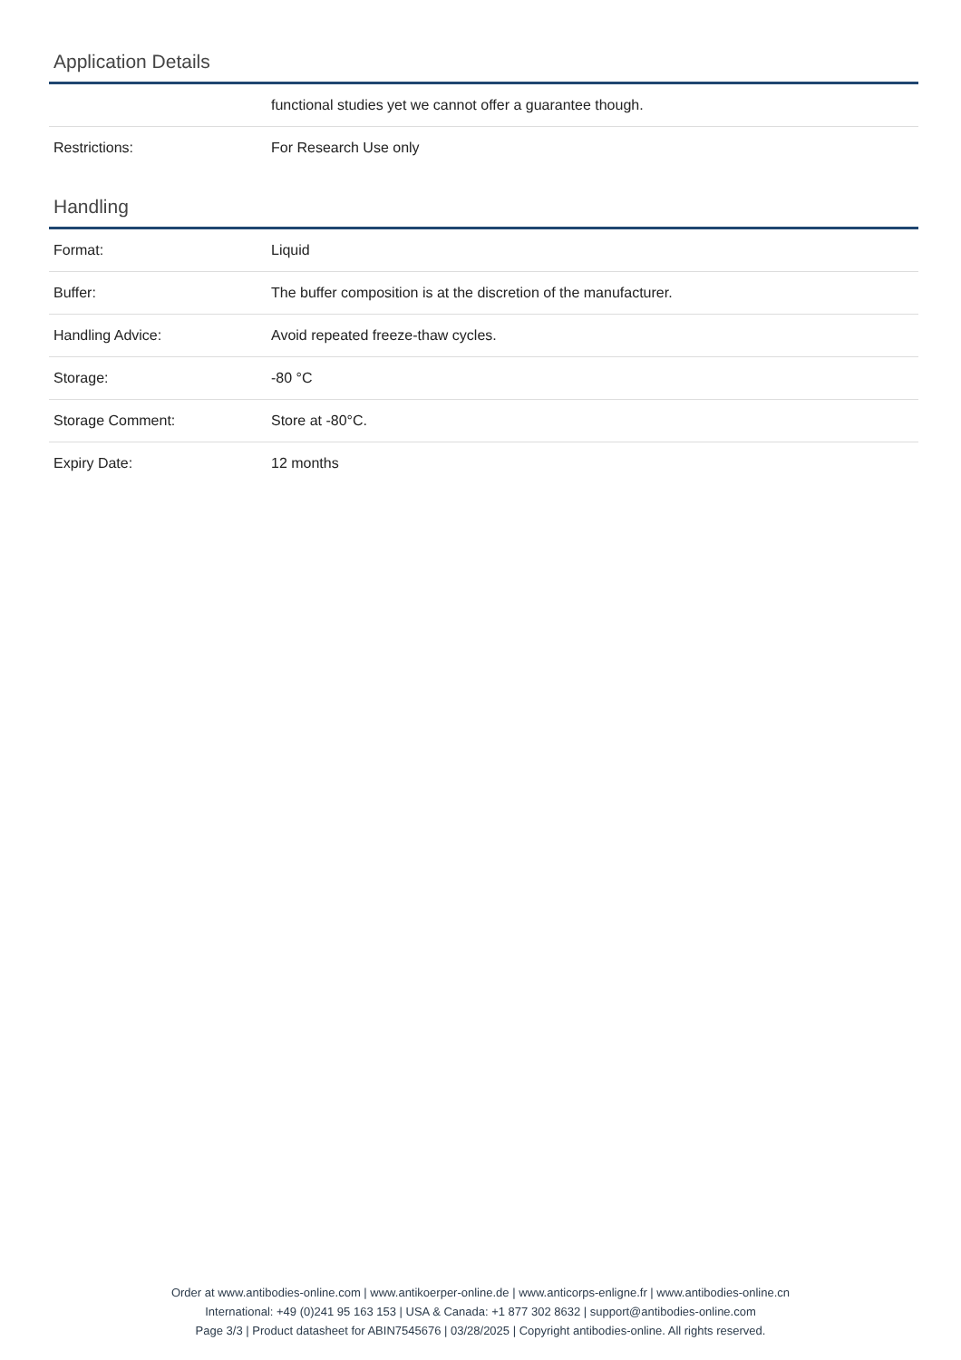Application Details
| | functional studies yet we cannot offer a guarantee though. |
| Restrictions: | For Research Use only |
Handling
| Format: | Liquid |
| Buffer: | The buffer composition is at the discretion of the manufacturer. |
| Handling Advice: | Avoid repeated freeze-thaw cycles. |
| Storage: | -80 °C |
| Storage Comment: | Store at -80°C. |
| Expiry Date: | 12 months |
Order at www.antibodies-online.com | www.antikoerper-online.de | www.anticorps-enligne.fr | www.antibodies-online.cn
International: +49 (0)241 95 163 153 | USA & Canada: +1 877 302 8632 | support@antibodies-online.com
Page 3/3 | Product datasheet for ABIN7545676 | 03/28/2025 | Copyright antibodies-online. All rights reserved.